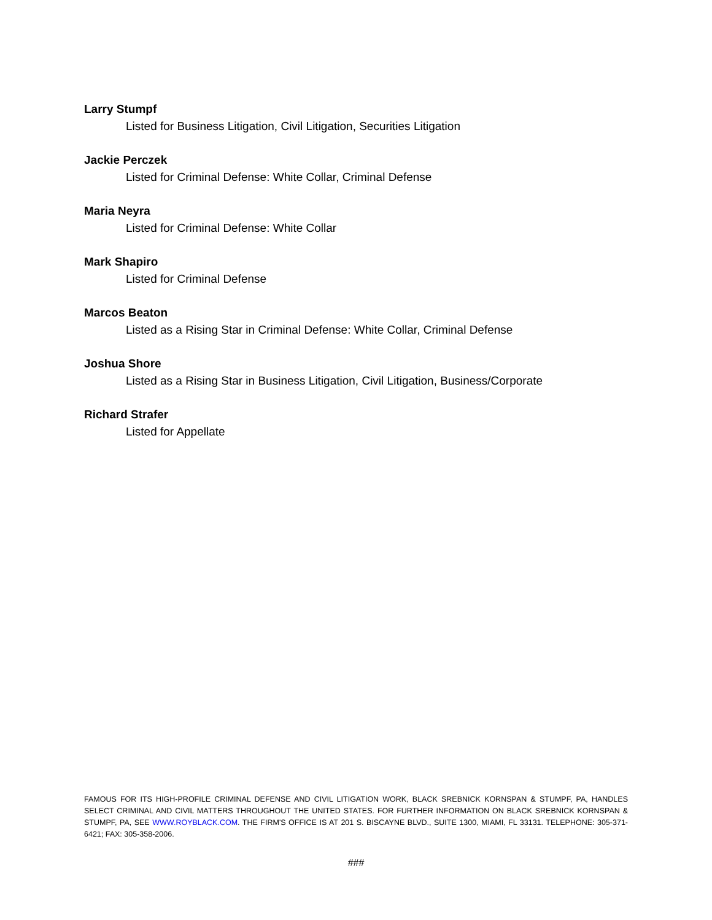Larry Stumpf
Listed for Business Litigation, Civil Litigation, Securities Litigation
Jackie Perczek
Listed for Criminal Defense: White Collar, Criminal Defense
Maria Neyra
Listed for Criminal Defense: White Collar
Mark Shapiro
Listed for Criminal Defense
Marcos Beaton
Listed as a Rising Star in Criminal Defense: White Collar, Criminal Defense
Joshua Shore
Listed as a Rising Star in Business Litigation, Civil Litigation, Business/Corporate
Richard Strafer
Listed for Appellate
FAMOUS FOR ITS HIGH-PROFILE CRIMINAL DEFENSE AND CIVIL LITIGATION WORK, BLACK SREBNICK KORNSPAN & STUMPF, PA, HANDLES SELECT CRIMINAL AND CIVIL MATTERS THROUGHOUT THE UNITED STATES. FOR FURTHER INFORMATION ON BLACK SREBNICK KORNSPAN & STUMPF, PA, SEE WWW.ROYBLACK.COM. THE FIRM'S OFFICE IS AT 201 S. BISCAYNE BLVD., SUITE 1300, MIAMI, FL 33131. TELEPHONE: 305-371-6421; FAX: 305-358-2006.
###